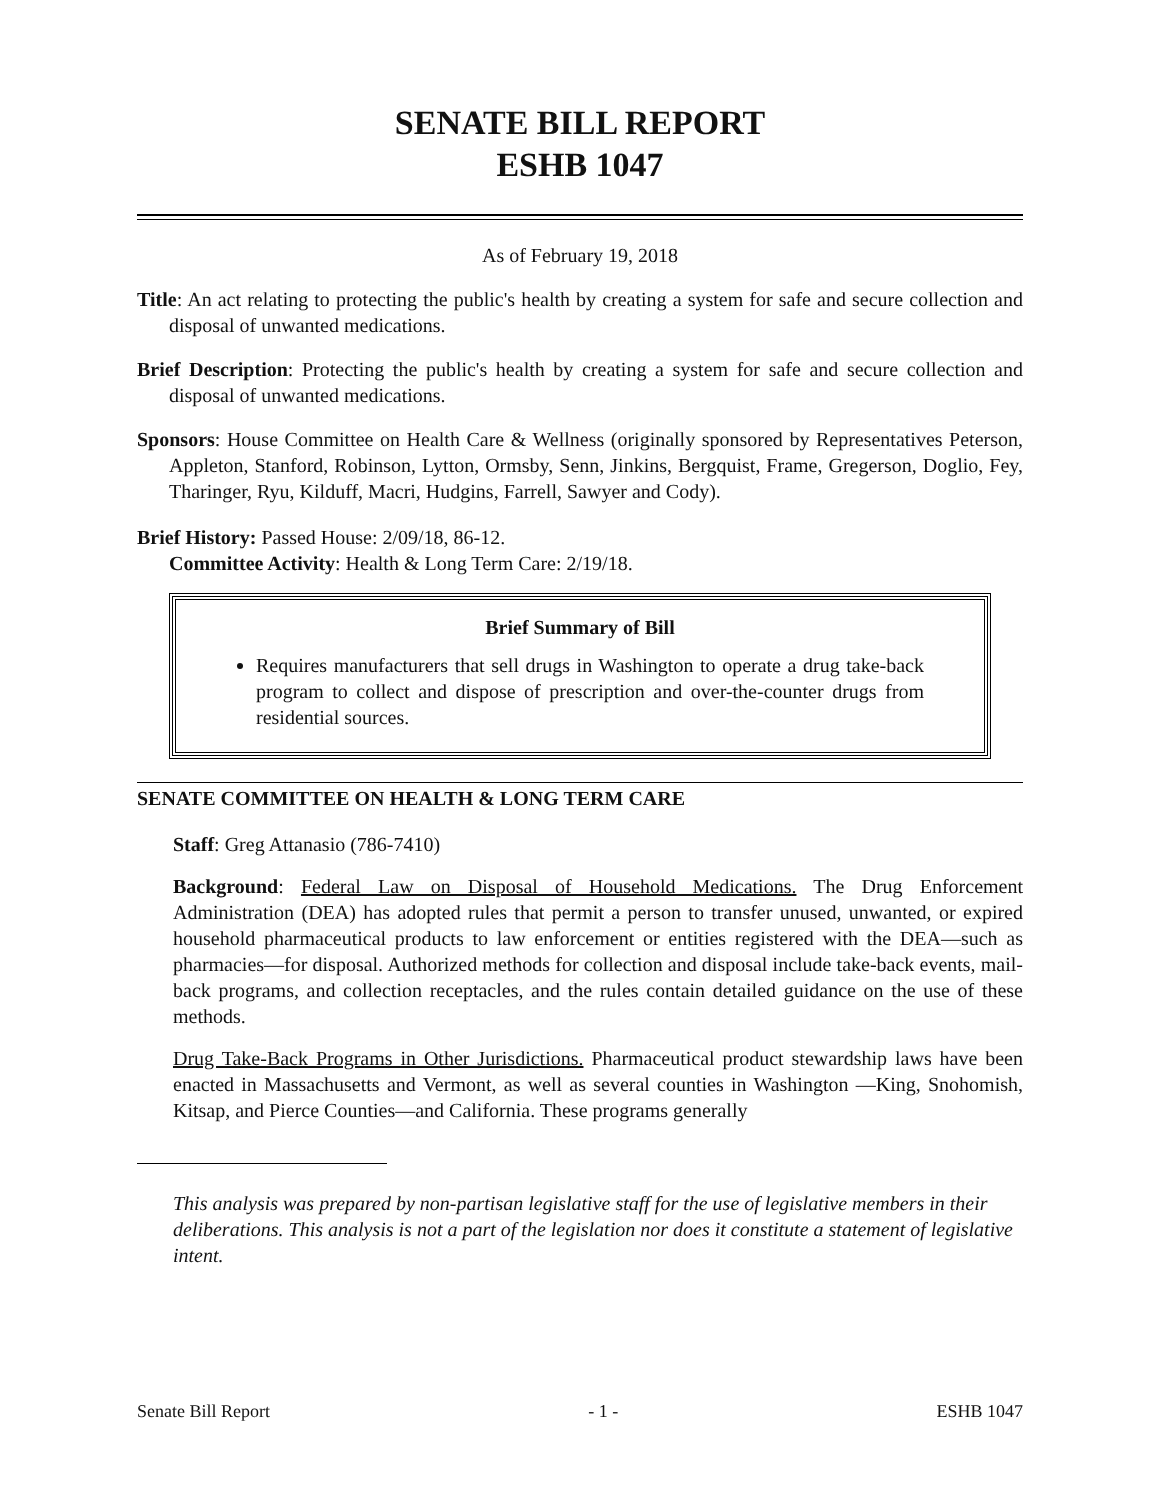SENATE BILL REPORT
ESHB 1047
As of February 19, 2018
Title: An act relating to protecting the public's health by creating a system for safe and secure collection and disposal of unwanted medications.
Brief Description: Protecting the public's health by creating a system for safe and secure collection and disposal of unwanted medications.
Sponsors: House Committee on Health Care & Wellness (originally sponsored by Representatives Peterson, Appleton, Stanford, Robinson, Lytton, Ormsby, Senn, Jinkins, Bergquist, Frame, Gregerson, Doglio, Fey, Tharinger, Ryu, Kilduff, Macri, Hudgins, Farrell, Sawyer and Cody).
Brief History: Passed House: 2/09/18, 86-12.
Committee Activity: Health & Long Term Care: 2/19/18.
Brief Summary of Bill
Requires manufacturers that sell drugs in Washington to operate a drug take-back program to collect and dispose of prescription and over-the-counter drugs from residential sources.
SENATE COMMITTEE ON HEALTH & LONG TERM CARE
Staff: Greg Attanasio (786-7410)
Background: Federal Law on Disposal of Household Medications. The Drug Enforcement Administration (DEA) has adopted rules that permit a person to transfer unused, unwanted, or expired household pharmaceutical products to law enforcement or entities registered with the DEA—such as pharmacies—for disposal. Authorized methods for collection and disposal include take-back events, mail-back programs, and collection receptacles, and the rules contain detailed guidance on the use of these methods.
Drug Take-Back Programs in Other Jurisdictions. Pharmaceutical product stewardship laws have been enacted in Massachusetts and Vermont, as well as several counties in Washington —King, Snohomish, Kitsap, and Pierce Counties—and California. These programs generally
This analysis was prepared by non-partisan legislative staff for the use of legislative members in their deliberations. This analysis is not a part of the legislation nor does it constitute a statement of legislative intent.
Senate Bill Report - 1 - ESHB 1047